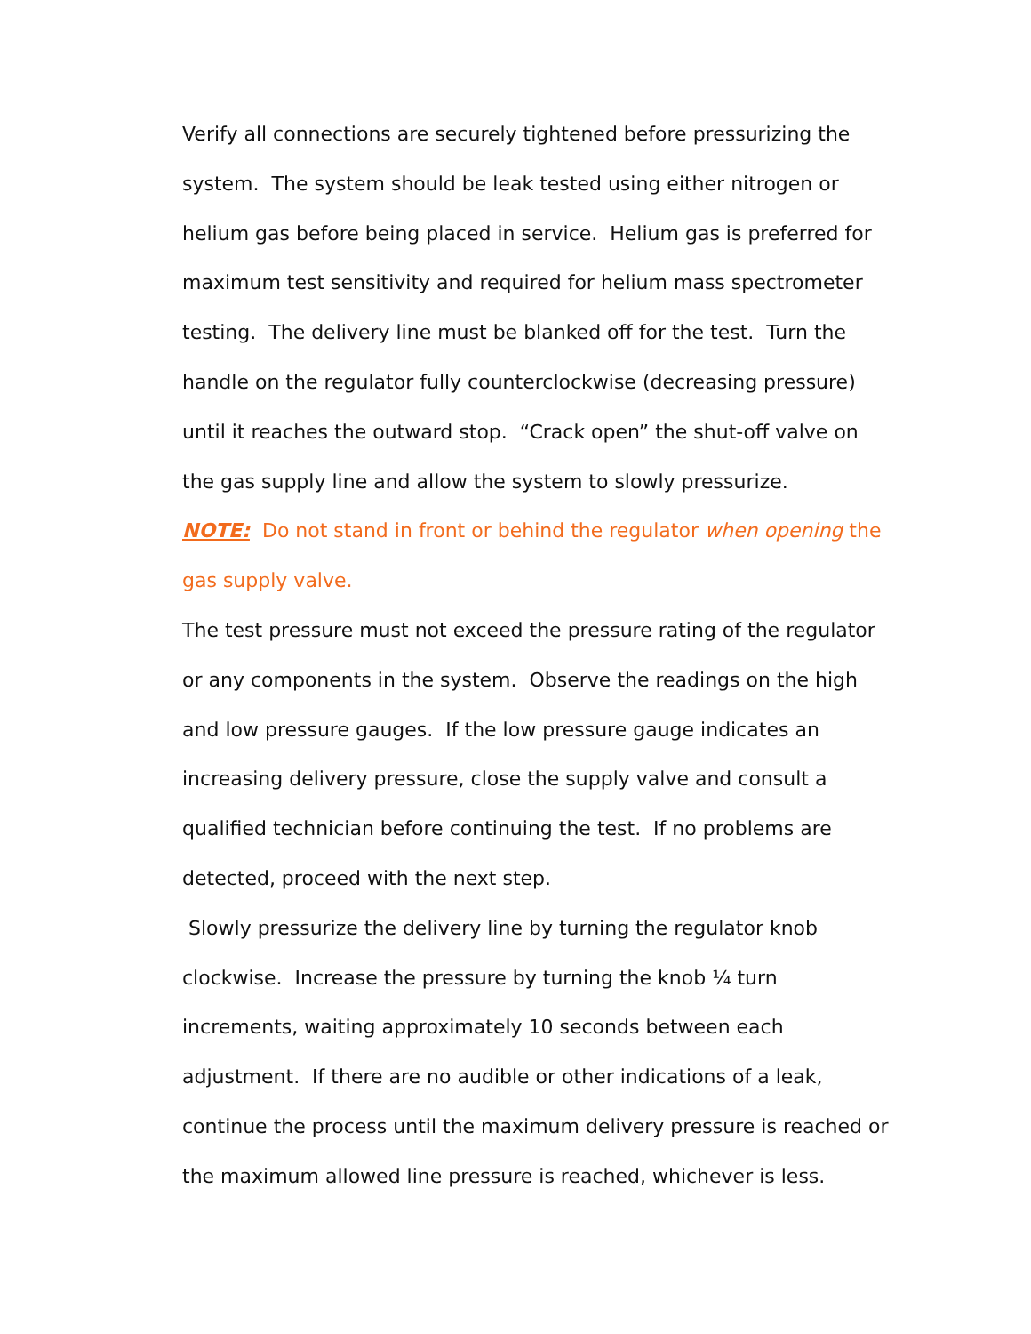Verify all connections are securely tightened before pressurizing the
system. The system should be leak tested using either nitrogen or
helium gas before being placed in service. Helium gas is preferred for
maximum test sensitivity and required for helium mass spectrometer
testing. The delivery line must be blanked off for the test. Turn the
handle on the regulator fully counterclockwise (decreasing pressure)
until it reaches the outward stop. “Crack open” the shut-off valve on
the gas supply line and allow the system to slowly pressurize.
NOTE: Do not stand in front or behind the regulator when opening the
gas supply valve.
The test pressure must not exceed the pressure rating of the regulator
or any components in the system. Observe the readings on the high
and low pressure gauges. If the low pressure gauge indicates an
increasing delivery pressure, close the supply valve and consult a
qualified technician before continuing the test. If no problems are
detected, proceed with the next step.
Slowly pressurize the delivery line by turning the regulator knob
clockwise. Increase the pressure by turning the knob ¼ turn
increments, waiting approximately 10 seconds between each
adjustment. If there are no audible or other indications of a leak,
continue the process until the maximum delivery pressure is reached or
the maximum allowed line pressure is reached, whichever is less.